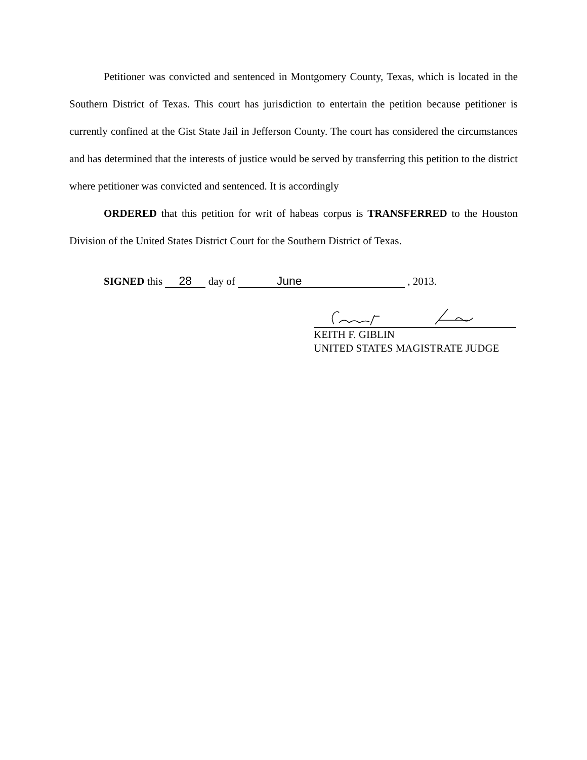Petitioner was convicted and sentenced in Montgomery County, Texas, which is located in the Southern District of Texas. This court has jurisdiction to entertain the petition because petitioner is currently confined at the Gist State Jail in Jefferson County. The court has considered the circumstances and has determined that the interests of justice would be served by transferring this petition to the district where petitioner was convicted and sentenced. It is accordingly
ORDERED that this petition for writ of habeas corpus is TRANSFERRED to the Houston Division of the United States District Court for the Southern District of Texas.
SIGNED this 28 day of June , 2013.
KEITH F. GIBLIN
UNITED STATES MAGISTRATE JUDGE